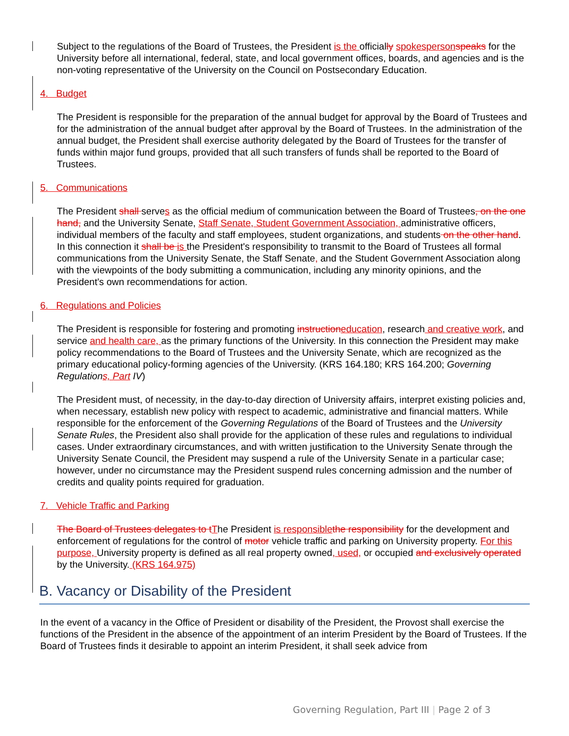Subject to the regulations of the Board of Trustees, the President is the officially spokesperson speaks for the University before all international, federal, state, and local government offices, boards, and agencies and is the non-voting representative of the University on the Council on Postsecondary Education.
4. Budget
The President is responsible for the preparation of the annual budget for approval by the Board of Trustees and for the administration of the annual budget after approval by the Board of Trustees. In the administration of the annual budget, the President shall exercise authority delegated by the Board of Trustees for the transfer of funds within major fund groups, provided that all such transfers of funds shall be reported to the Board of Trustees.
5. Communications
The President shall serves as the official medium of communication between the Board of Trustees, on the one hand, and the University Senate, Staff Senate, Student Government Association, administrative officers, individual members of the faculty and staff employees, student organizations, and students on the other hand. In this connection it shall be is the President's responsibility to transmit to the Board of Trustees all formal communications from the University Senate, the Staff Senate, and the Student Government Association along with the viewpoints of the body submitting a communication, including any minority opinions, and the President's own recommendations for action.
6. Regulations and Policies
The President is responsible for fostering and promoting instruction education, research and creative work, and service and health care, as the primary functions of the University. In this connection the President may make policy recommendations to the Board of Trustees and the University Senate, which are recognized as the primary educational policy-forming agencies of the University. (KRS 164.180; KRS 164.200; Governing Regulation s, Part IV)
The President must, of necessity, in the day-to-day direction of University affairs, interpret existing policies and, when necessary, establish new policy with respect to academic, administrative and financial matters. While responsible for the enforcement of the Governing Regulations of the Board of Trustees and the University Senate Rules, the President also shall provide for the application of these rules and regulations to individual cases. Under extraordinary circumstances, and with written justification to the University Senate through the University Senate Council, the President may suspend a rule of the University Senate in a particular case; however, under no circumstance may the President suspend rules concerning admission and the number of credits and quality points required for graduation.
7. Vehicle Traffic and Parking
The Board of Trustees delegates to t The President is responsible the responsibility for the development and enforcement of regulations for the control of motor vehicle traffic and parking on University property. For this purpose, University property is defined as all real property owned, used, or occupied and exclusively operated by the University. (KRS 164.975)
B. Vacancy or Disability of the President
In the event of a vacancy in the Office of President or disability of the President, the Provost shall exercise the functions of the President in the absence of the appointment of an interim President by the Board of Trustees. If the Board of Trustees finds it desirable to appoint an interim President, it shall seek advice from
Governing Regulation, Part III | Page 2 of 3